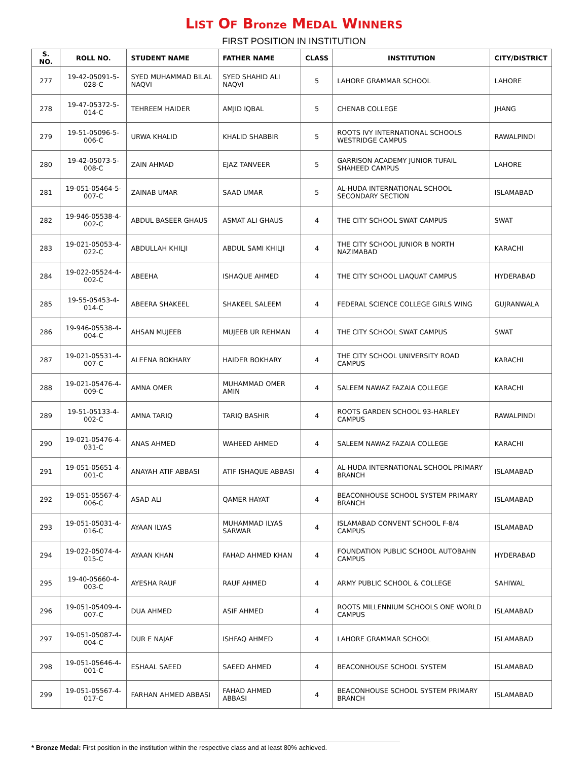LIST OF Bronze MEDAL WINNERS
FIRST POSITION IN INSTITUTION
| S. NO. | ROLL NO. | STUDENT NAME | FATHER NAME | CLASS | INSTITUTION | CITY/DISTRICT |
| --- | --- | --- | --- | --- | --- | --- |
| 277 | 19-42-05091-5-028-C | SYED MUHAMMAD BILAL NAQVI | SYED SHAHID ALI NAQVI | 5 | LAHORE GRAMMAR SCHOOL | LAHORE |
| 278 | 19-47-05372-5-014-C | TEHREEM HAIDER | AMJID IQBAL | 5 | CHENAB COLLEGE | JHANG |
| 279 | 19-51-05096-5-006-C | URWA KHALID | KHALID SHABBIR | 5 | ROOTS IVY INTERNATIONAL SCHOOLS WESTRIDGE CAMPUS | RAWALPINDI |
| 280 | 19-42-05073-5-008-C | ZAIN AHMAD | EJAZ TANVEER | 5 | GARRISON ACADEMY JUNIOR TUFAIL SHAHEED CAMPUS | LAHORE |
| 281 | 19-051-05464-5-007-C | ZAINAB UMAR | SAAD UMAR | 5 | AL-HUDA INTERNATIONAL SCHOOL SECONDARY SECTION | ISLAMABAD |
| 282 | 19-946-05538-4-002-C | ABDUL BASEER GHAUS | ASMAT ALI GHAUS | 4 | THE CITY SCHOOL SWAT CAMPUS | SWAT |
| 283 | 19-021-05053-4-022-C | ABDULLAH KHILJI | ABDUL SAMI KHILJI | 4 | THE CITY SCHOOL JUNIOR B NORTH NAZIMABAD | KARACHI |
| 284 | 19-022-05524-4-002-C | ABEEHA | ISHAQUE AHMED | 4 | THE CITY SCHOOL LIAQUAT CAMPUS | HYDERABAD |
| 285 | 19-55-05453-4-014-C | ABEERA SHAKEEL | SHAKEEL SALEEM | 4 | FEDERAL SCIENCE COLLEGE GIRLS WING | GUJRANWALA |
| 286 | 19-946-05538-4-004-C | AHSAN MUJEEB | MUJEEB UR REHMAN | 4 | THE CITY SCHOOL SWAT CAMPUS | SWAT |
| 287 | 19-021-05531-4-007-C | ALEENA BOKHARY | HAIDER BOKHARY | 4 | THE CITY SCHOOL UNIVERSITY ROAD CAMPUS | KARACHI |
| 288 | 19-021-05476-4-009-C | AMNA OMER | MUHAMMAD OMER AMIN | 4 | SALEEM NAWAZ FAZAIA COLLEGE | KARACHI |
| 289 | 19-51-05133-4-002-C | AMNA TARIQ | TARIQ BASHIR | 4 | ROOTS GARDEN SCHOOL 93-HARLEY CAMPUS | RAWALPINDI |
| 290 | 19-021-05476-4-031-C | ANAS AHMED | WAHEED AHMED | 4 | SALEEM NAWAZ FAZAIA COLLEGE | KARACHI |
| 291 | 19-051-05651-4-001-C | ANAYAH ATIF ABBASI | ATIF ISHAQUE ABBASI | 4 | AL-HUDA INTERNATIONAL SCHOOL PRIMARY BRANCH | ISLAMABAD |
| 292 | 19-051-05567-4-006-C | ASAD ALI | QAMER HAYAT | 4 | BEACONHOUSE SCHOOL SYSTEM PRIMARY BRANCH | ISLAMABAD |
| 293 | 19-051-05031-4-016-C | AYAAN ILYAS | MUHAMMAD ILYAS SARWAR | 4 | ISLAMABAD CONVENT SCHOOL F-8/4 CAMPUS | ISLAMABAD |
| 294 | 19-022-05074-4-015-C | AYAAN KHAN | FAHAD AHMED KHAN | 4 | FOUNDATION PUBLIC SCHOOL AUTOBAHN CAMPUS | HYDERABAD |
| 295 | 19-40-05660-4-003-C | AYESHA RAUF | RAUF AHMED | 4 | ARMY PUBLIC SCHOOL & COLLEGE | SAHIWAL |
| 296 | 19-051-05409-4-007-C | DUA AHMED | ASIF AHMED | 4 | ROOTS MILLENNIUM SCHOOLS ONE WORLD CAMPUS | ISLAMABAD |
| 297 | 19-051-05087-4-004-C | DUR E NAJAF | ISHFAQ AHMED | 4 | LAHORE GRAMMAR SCHOOL | ISLAMABAD |
| 298 | 19-051-05646-4-001-C | ESHAAL SAEED | SAEED AHMED | 4 | BEACONHOUSE SCHOOL SYSTEM | ISLAMABAD |
| 299 | 19-051-05567-4-017-C | FARHAN AHMED ABBASI | FAHAD AHMED ABBASI | 4 | BEACONHOUSE SCHOOL SYSTEM PRIMARY BRANCH | ISLAMABAD |
* Bronze Medal: First position in the institution within the respective class and at least 80% achieved.